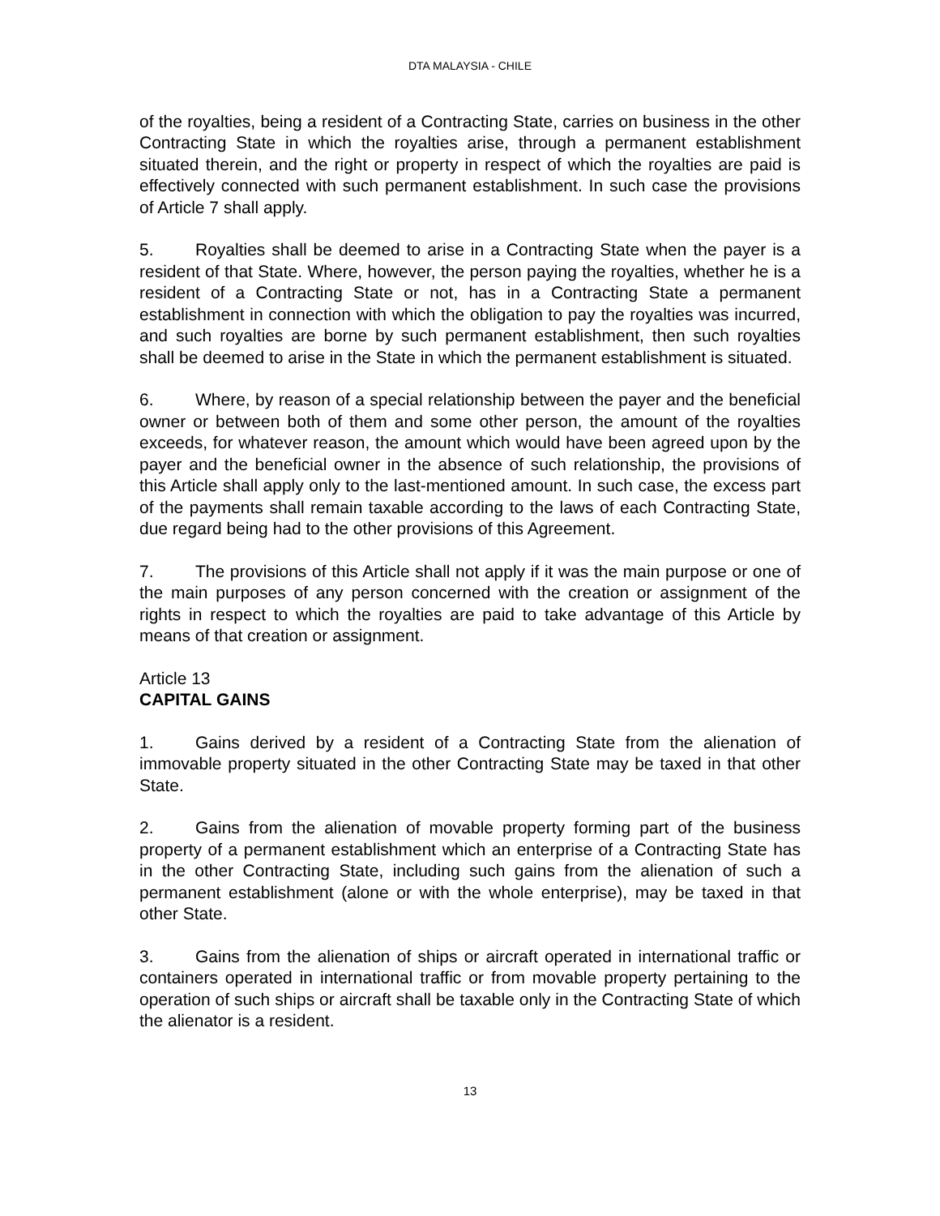DTA MALAYSIA - CHILE
of the royalties, being a resident of a Contracting State, carries on business in the other Contracting State in which the royalties arise, through a permanent establishment situated therein, and the right or property in respect of which the royalties are paid is effectively connected with such permanent establishment. In such case the provisions of Article 7 shall apply.
5. Royalties shall be deemed to arise in a Contracting State when the payer is a resident of that State. Where, however, the person paying the royalties, whether he is a resident of a Contracting State or not, has in a Contracting State a permanent establishment in connection with which the obligation to pay the royalties was incurred, and such royalties are borne by such permanent establishment, then such royalties shall be deemed to arise in the State in which the permanent establishment is situated.
6. Where, by reason of a special relationship between the payer and the beneficial owner or between both of them and some other person, the amount of the royalties exceeds, for whatever reason, the amount which would have been agreed upon by the payer and the beneficial owner in the absence of such relationship, the provisions of this Article shall apply only to the last-mentioned amount. In such case, the excess part of the payments shall remain taxable according to the laws of each Contracting State, due regard being had to the other provisions of this Agreement.
7. The provisions of this Article shall not apply if it was the main purpose or one of the main purposes of any person concerned with the creation or assignment of the rights in respect to which the royalties are paid to take advantage of this Article by means of that creation or assignment.
Article 13
CAPITAL GAINS
1. Gains derived by a resident of a Contracting State from the alienation of immovable property situated in the other Contracting State may be taxed in that other State.
2. Gains from the alienation of movable property forming part of the business property of a permanent establishment which an enterprise of a Contracting State has in the other Contracting State, including such gains from the alienation of such a permanent establishment (alone or with the whole enterprise), may be taxed in that other State.
3. Gains from the alienation of ships or aircraft operated in international traffic or containers operated in international traffic or from movable property pertaining to the operation of such ships or aircraft shall be taxable only in the Contracting State of which the alienator is a resident.
13